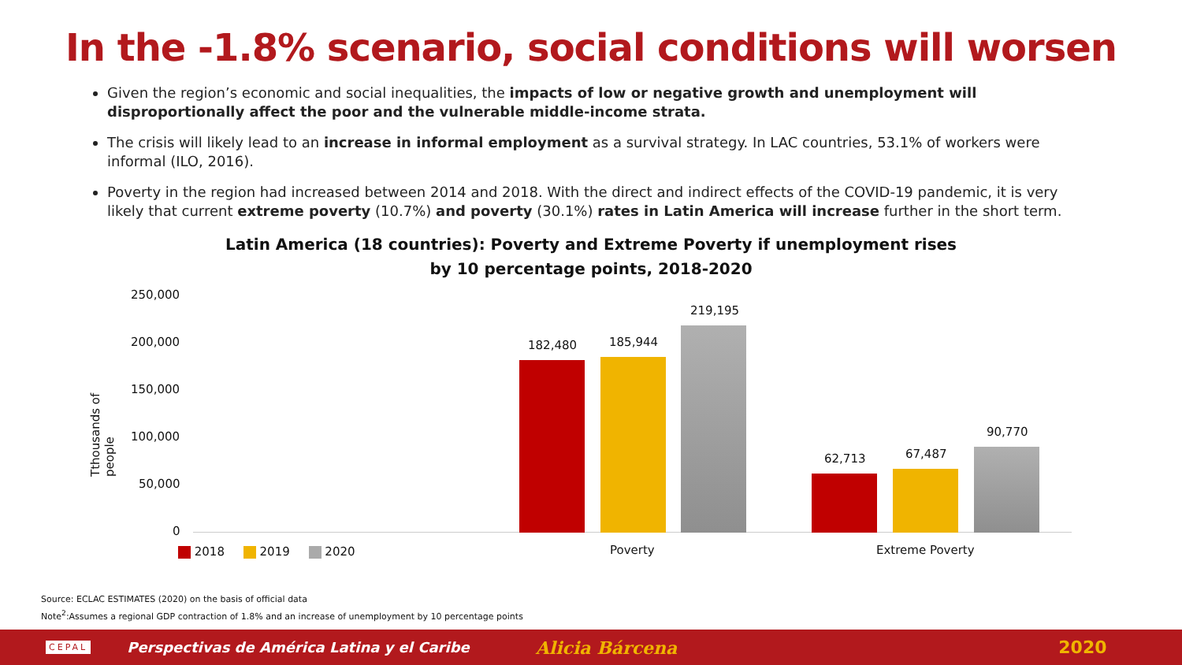In the -1.8% scenario, social conditions will worsen
Given the region’s economic and social inequalities, the impacts of low or negative growth and unemployment will disproportionally affect the poor and the vulnerable middle-income strata.
The crisis will likely lead to an increase in informal employment as a survival strategy. In LAC countries, 53.1% of workers were informal (ILO, 2016).
Poverty in the region had increased between 2014 and 2018. With the direct and indirect effects of the COVID-19 pandemic, it is very likely that current extreme poverty (10.7%) and poverty (30.1%) rates in Latin America will increase further in the short term.
Latin America (18 countries): Poverty and Extreme Poverty if unemployment rises by 10 percentage points, 2018-2020
250,000
200,000
150,000
100,000
50,000
0
Tthousands of people
182,480 185,944
219,195
62,713 67,487
90,770
2018 2019 2020 Poverty Extreme Poverty
Source: ECLAC ESTIMATES (2020) on the basis of official data
Note<sup>2</sup>:Assumes a regional GDP contraction of 1.8% and an increase of unemployment by 10 percentage points
CEPAL Perspectivas de América Latina y el Caribe Alicia Bárcena 2020